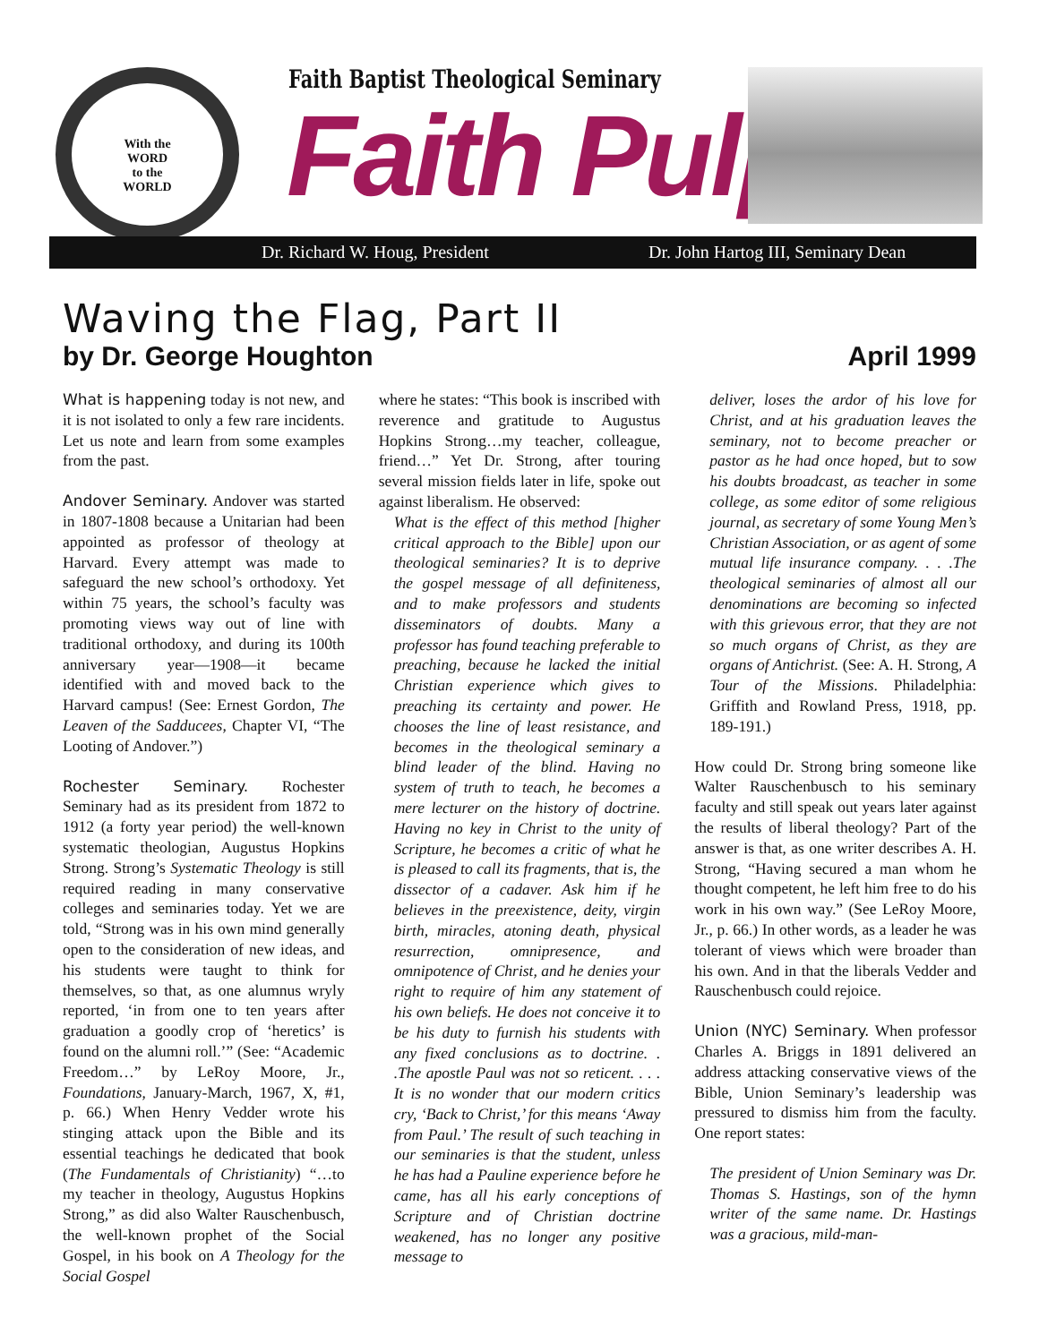With the
WORD
to the
WORLD
Faith Baptist Theological Seminary
Faith Pulpit
Dr. Richard W. Houg, President
Dr. John Hartog III, Seminary Dean
Waving the Flag, Part II
by Dr. George Houghton April 1999
What is happening today is not new, and it is not isolated to only a few rare incidents. Let us note and learn from some examples from the past.
Andover Seminary. Andover was started in 1807-1808 because a Unitarian had been appointed as professor of theology at Harvard. Every attempt was made to safeguard the new school’s orthodoxy. Yet within 75 years, the school’s faculty was promoting views way out of line with traditional orthodoxy, and during its 100th anniversary year—1908—it became identified with and moved back to the Harvard campus! (See: Ernest Gordon, The Leaven of the Sadducees, Chapter VI, “The Looting of Andover.”)
Rochester Seminary. Rochester Seminary had as its president from 1872 to 1912 (a forty year period) the well-known systematic theologian, Augustus Hopkins Strong. Strong’s Systematic Theology is still required reading in many conservative colleges and seminaries today. Yet we are told, “Strong was in his own mind generally open to the consideration of new ideas, and his students were taught to think for themselves, so that, as one alumnus wryly reported, ‘in from one to ten years after graduation a goodly crop of ‘heretics’ is found on the alumni roll.’” (See: “Academic Freedom…” by LeRoy Moore, Jr., Foundations, January-March, 1967, X, #1, p. 66.) When Henry Vedder wrote his stinging attack upon the Bible and its essential teachings he dedicated that book (The Fundamentals of Christianity) “…to my teacher in theology, Augustus Hopkins Strong,” as did also Walter Rauschenbusch, the well-known prophet of the Social Gospel, in his book on A Theology for the Social Gospel
where he states: “This book is inscribed with reverence and gratitude to Augustus Hopkins Strong…my teacher, colleague, friend…” Yet Dr. Strong, after touring several mission fields later in life, spoke out against liberalism. He observed:
What is the effect of this method [higher critical approach to the Bible] upon our theological seminaries? It is to deprive the gospel message of all definiteness, and to make professors and students disseminators of doubts. Many a professor has found teaching preferable to preaching, because he lacked the initial Christian experience which gives to preaching its certainty and power. He chooses the line of least resistance, and becomes in the theological seminary a blind leader of the blind. Having no system of truth to teach, he becomes a mere lecturer on the history of doctrine. Having no key in Christ to the unity of Scripture, he becomes a critic of what he is pleased to call its fragments, that is, the dissector of a cadaver. Ask him if he believes in the preexistence, deity, virgin birth, miracles, atoning death, physical resurrection, omnipresence, and omnipotence of Christ, and he denies your right to require of him any statement of his own beliefs. He does not conceive it to be his duty to furnish his students with any fixed conclusions as to doctrine. . .The apostle Paul was not so reticent. . . . It is no wonder that our modern critics cry, ‘Back to Christ,’ for this means ‘Away from Paul.’ The result of such teaching in our seminaries is that the student, unless he has had a Pauline experience before he came, has all his early conceptions of Scripture and of Christian doctrine weakened, has no longer any positive message to
deliver, loses the ardor of his love for Christ, and at his graduation leaves the seminary, not to become preacher or pastor as he had once hoped, but to sow his doubts broadcast, as teacher in some college, as some editor of some religious journal, as secretary of some Young Men’s Christian Association, or as agent of some mutual life insurance company. . . .The theological seminaries of almost all our denominations are becoming so infected with this grievous error, that they are not so much organs of Christ, as they are organs of Antichrist. (See: A. H. Strong, A Tour of the Missions. Philadelphia: Griffith and Rowland Press, 1918, pp. 189-191.)
How could Dr. Strong bring someone like Walter Rauschenbusch to his seminary faculty and still speak out years later against the results of liberal theology? Part of the answer is that, as one writer describes A. H. Strong, “Having secured a man whom he thought competent, he left him free to do his work in his own way.” (See LeRoy Moore, Jr., p. 66.) In other words, as a leader he was tolerant of views which were broader than his own. And in that the liberals Vedder and Rauschenbusch could rejoice.
Union (NYC) Seminary. When professor Charles A. Briggs in 1891 delivered an address attacking conservative views of the Bible, Union Seminary’s leadership was pressured to dismiss him from the faculty. One report states:
The president of Union Seminary was Dr. Thomas S. Hastings, son of the hymn writer of the same name. Dr. Hastings was a gracious, mild-man-